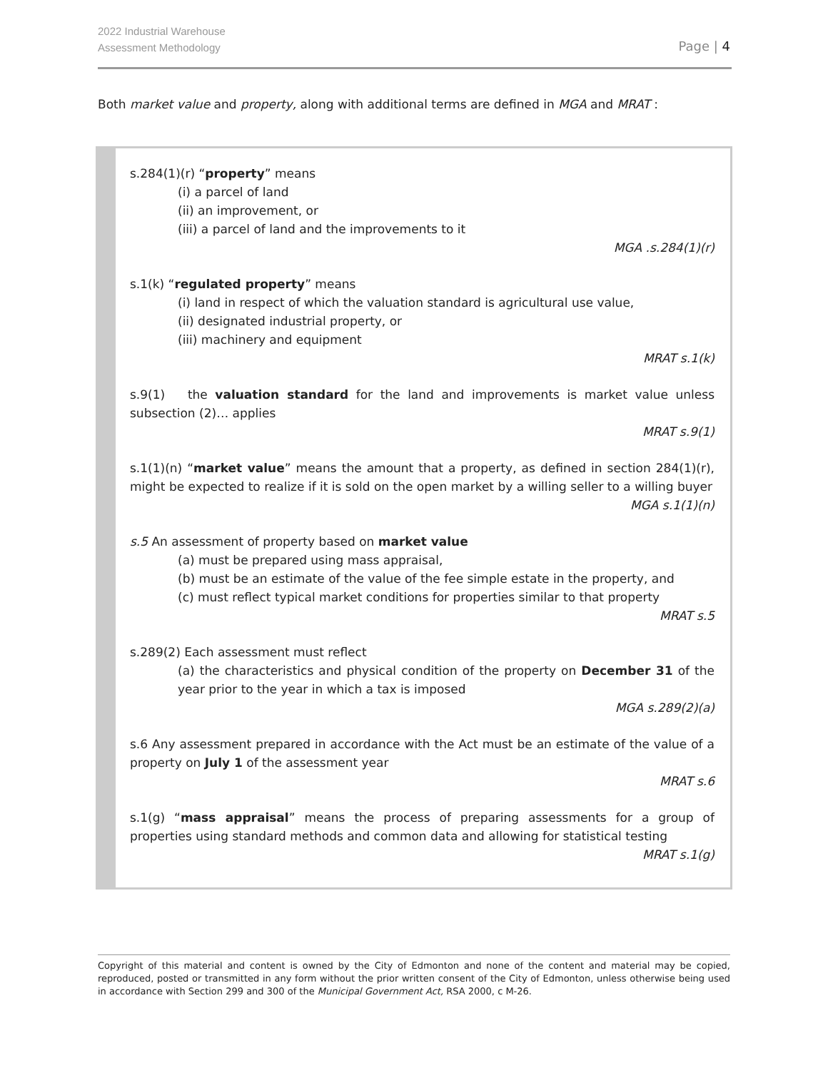2022 Industrial Warehouse
Assessment Methodology
Page | 4
Both market value and property, along with additional terms are defined in MGA and MRAT :
s.284(1)(r) “property” means
(i) a parcel of land
(ii) an improvement, or
(iii) a parcel of land and the improvements to it
MGA .s.284(1)(r)
s.1(k) “regulated property” means
(i) land in respect of which the valuation standard is agricultural use value,
(ii) designated industrial property, or
(iii) machinery and equipment
MRAT s.1(k)
s.9(1) the valuation standard for the land and improvements is market value unless subsection (2)… applies
MRAT s.9(1)
s.1(1)(n) “market value” means the amount that a property, as defined in section 284(1)(r), might be expected to realize if it is sold on the open market by a willing seller to a willing buyer
MGA s.1(1)(n)
s.5 An assessment of property based on market value
(a) must be prepared using mass appraisal,
(b) must be an estimate of the value of the fee simple estate in the property, and
(c) must reflect typical market conditions for properties similar to that property
MRAT s.5
s.289(2) Each assessment must reflect
(a) the characteristics and physical condition of the property on December 31 of the year prior to the year in which a tax is imposed
MGA s.289(2)(a)
s.6 Any assessment prepared in accordance with the Act must be an estimate of the value of a property on July 1 of the assessment year
MRAT s.6
s.1(g) “mass appraisal” means the process of preparing assessments for a group of properties using standard methods and common data and allowing for statistical testing
MRAT s.1(g)
Copyright of this material and content is owned by the City of Edmonton and none of the content and material may be copied, reproduced, posted or transmitted in any form without the prior written consent of the City of Edmonton, unless otherwise being used in accordance with Section 299 and 300 of the Municipal Government Act, RSA 2000, c M-26.